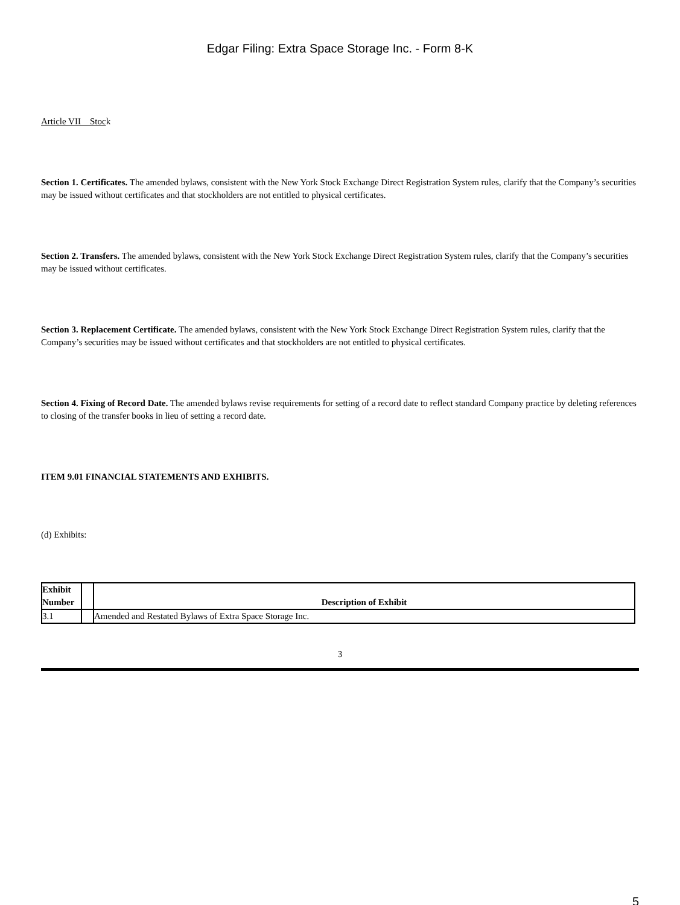Edgar Filing: Extra Space Storage Inc. - Form 8-K
Article VII Stock
Section 1. Certificates. The amended bylaws, consistent with the New York Stock Exchange Direct Registration System rules, clarify that the Company’s securities may be issued without certificates and that stockholders are not entitled to physical certificates.
Section 2. Transfers. The amended bylaws, consistent with the New York Stock Exchange Direct Registration System rules, clarify that the Company’s securities may be issued without certificates.
Section 3. Replacement Certificate. The amended bylaws, consistent with the New York Stock Exchange Direct Registration System rules, clarify that the Company’s securities may be issued without certificates and that stockholders are not entitled to physical certificates.
Section 4. Fixing of Record Date. The amended bylaws revise requirements for setting of a record date to reflect standard Company practice by deleting references to closing of the transfer books in lieu of setting a record date.
ITEM 9.01 FINANCIAL STATEMENTS AND EXHIBITS.
(d) Exhibits:
| Exhibit Number | | Description of Exhibit |
| --- | --- | --- |
| 3.1 | | Amended and Restated Bylaws of Extra Space Storage Inc. |
3
5